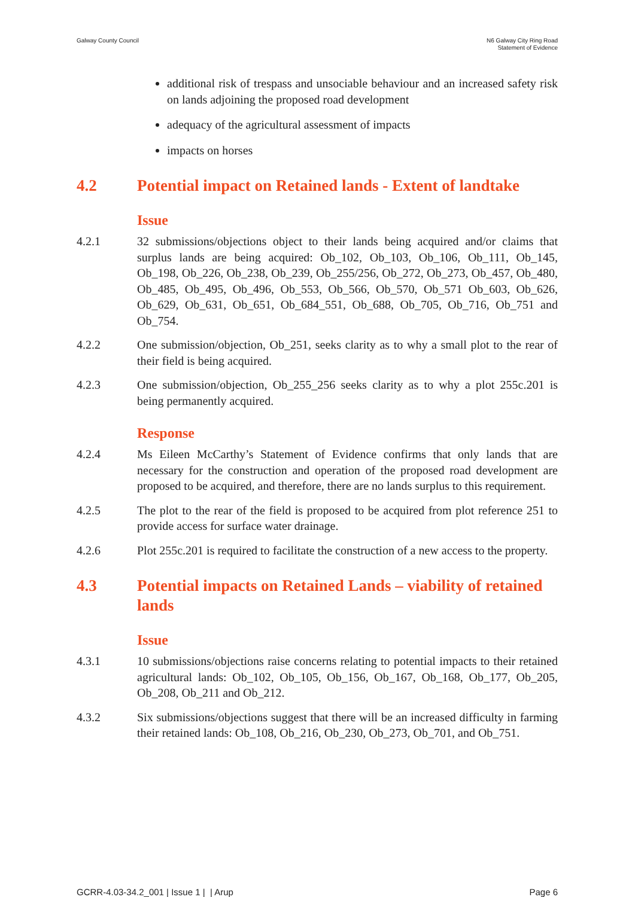Galway County Council N6 Galway City Ring Road
Statement of Evidence
additional risk of trespass and unsociable behaviour and an increased safety risk on lands adjoining the proposed road development
adequacy of the agricultural assessment of impacts
impacts on horses
4.2 Potential impact on Retained lands - Extent of landtake
Issue
4.2.1 32 submissions/objections object to their lands being acquired and/or claims that surplus lands are being acquired: Ob_102, Ob_103, Ob_106, Ob_111, Ob_145, Ob_198, Ob_226, Ob_238, Ob_239, Ob_255/256, Ob_272, Ob_273, Ob_457, Ob_480, Ob_485, Ob_495, Ob_496, Ob_553, Ob_566, Ob_570, Ob_571 Ob_603, Ob_626, Ob_629, Ob_631, Ob_651, Ob_684_551, Ob_688, Ob_705, Ob_716, Ob_751 and Ob_754.
4.2.2 One submission/objection, Ob_251, seeks clarity as to why a small plot to the rear of their field is being acquired.
4.2.3 One submission/objection, Ob_255_256 seeks clarity as to why a plot 255c.201 is being permanently acquired.
Response
4.2.4 Ms Eileen McCarthy’s Statement of Evidence confirms that only lands that are necessary for the construction and operation of the proposed road development are proposed to be acquired, and therefore, there are no lands surplus to this requirement.
4.2.5 The plot to the rear of the field is proposed to be acquired from plot reference 251 to provide access for surface water drainage.
4.2.6 Plot 255c.201 is required to facilitate the construction of a new access to the property.
4.3 Potential impacts on Retained Lands – viability of retained lands
Issue
4.3.1 10 submissions/objections raise concerns relating to potential impacts to their retained agricultural lands: Ob_102, Ob_105, Ob_156, Ob_167, Ob_168, Ob_177, Ob_205, Ob_208, Ob_211 and Ob_212.
4.3.2 Six submissions/objections suggest that there will be an increased difficulty in farming their retained lands: Ob_108, Ob_216, Ob_230, Ob_273, Ob_701, and Ob_751.
GCRR-4.03-34.2_001 | Issue 1 | | Arup Page 6